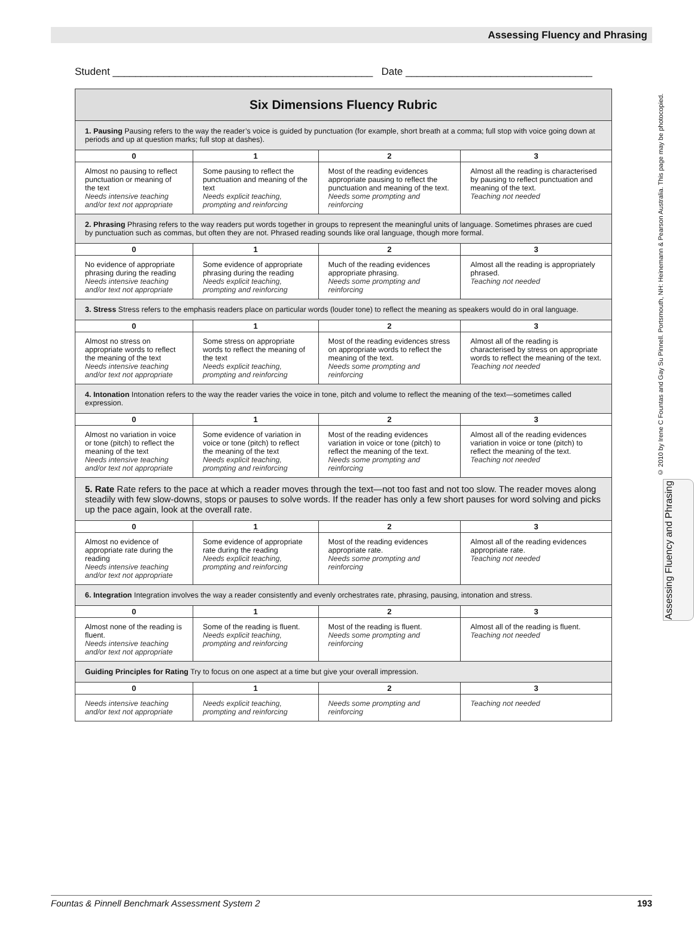Assessing Fluency and Phrasing
© 2010 by Irene C Fountas and Gay Su Pinnell. Portsmouth, NH: Heinemann & Pearson Australia. This page may be photocopied.
Assessing Fluency and Phrasing
Student ______________________________________________ Date _________________________________
| Six Dimensions Fluency Rubric | | | |
| 1. Pausing Pausing refers to the way the reader’s voice is guided by punctuation (for example, short breath at a comma; full stop with voice going down at periods and up at question marks; full stop at dashes). | | | |
| 0 | 1 | 2 | 3 |
| Almost no pausing to reflect punctuation or meaning of the text Needs intensive teaching and/or text not appropriate | Some pausing to reflect the punctuation and meaning of the text Needs explicit teaching, prompting and reinforcing | Most of the reading evidences appropriate pausing to reflect the punctuation and meaning of the text. Needs some prompting and reinforcing | Almost all the reading is characterised by pausing to reflect punctuation and meaning of the text. Teaching not needed |
| 2. Phrasing Phrasing refers to the way readers put words together in groups to represent the meaningful units of language. Sometimes phrases are cued by punctuation such as commas, but often they are not. Phrased reading sounds like oral language, though more formal. | | | |
| 0 | 1 | 2 | 3 |
| No evidence of appropriate phrasing during the reading Needs intensive teaching and/or text not appropriate | Some evidence of appropriate phrasing during the reading Needs explicit teaching, prompting and reinforcing | Much of the reading evidences appropriate phrasing. Needs some prompting and reinforcing | Almost all the reading is appropriately phrased. Teaching not needed |
| 3. Stress Stress refers to the emphasis readers place on particular words (louder tone) to reflect the meaning as speakers would do in oral language. | | | |
| 0 | 1 | 2 | 3 |
| Almost no stress on appropriate words to reflect the meaning of the text Needs intensive teaching and/or text not appropriate | Some stress on appropriate words to reflect the meaning of the text Needs explicit teaching, prompting and reinforcing | Most of the reading evidences stress on appropriate words to reflect the meaning of the text. Needs some prompting and reinforcing | Almost all of the reading is characterised by stress on appropriate words to reflect the meaning of the text. Teaching not needed |
| 4. Intonation Intonation refers to the way the reader varies the voice in tone, pitch and volume to reflect the meaning of the text—sometimes called expression. | | | |
| 0 | 1 | 2 | 3 |
| Almost no variation in voice or tone (pitch) to reflect the meaning of the text Needs intensive teaching and/or text not appropriate | Some evidence of variation in voice or tone (pitch) to reflect the meaning of the text Needs explicit teaching, prompting and reinforcing | Most of the reading evidences variation in voice or tone (pitch) to reflect the meaning of the text. Needs some prompting and reinforcing | Almost all of the reading evidences variation in voice or tone (pitch) to reflect the meaning of the text. Teaching not needed |
| 5. Rate Rate refers to the pace at which a reader moves through the text—not too fast and not too slow. The reader moves along steadily with few slow-downs, stops or pauses to solve words. If the reader has only a few short pauses for word solving and picks up the pace again, look at the overall rate. | | | |
| 0 | 1 | 2 | 3 |
| Almost no evidence of appropriate rate during the reading Needs intensive teaching and/or text not appropriate | Some evidence of appropriate rate during the reading Needs explicit teaching, prompting and reinforcing | Most of the reading evidences appropriate rate. Needs some prompting and reinforcing | Almost all of the reading evidences appropriate rate. Teaching not needed |
| 6. Integration Integration involves the way a reader consistently and evenly orchestrates rate, phrasing, pausing, intonation and stress. | | | |
| 0 | 1 | 2 | 3 |
| Almost none of the reading is fluent. Needs intensive teaching and/or text not appropriate | Some of the reading is fluent. Needs explicit teaching, prompting and reinforcing | Most of the reading is fluent. Needs some prompting and reinforcing | Almost all of the reading is fluent. Teaching not needed |
| Guiding Principles for Rating Try to focus on one aspect at a time but give your overall impression. | | | |
| 0 | 1 | 2 | 3 |
| Needs intensive teaching and/or text not appropriate | Needs explicit teaching, prompting and reinforcing | Needs some prompting and reinforcing | Teaching not needed |
Fountas & Pinnell Benchmark Assessment System 2 193